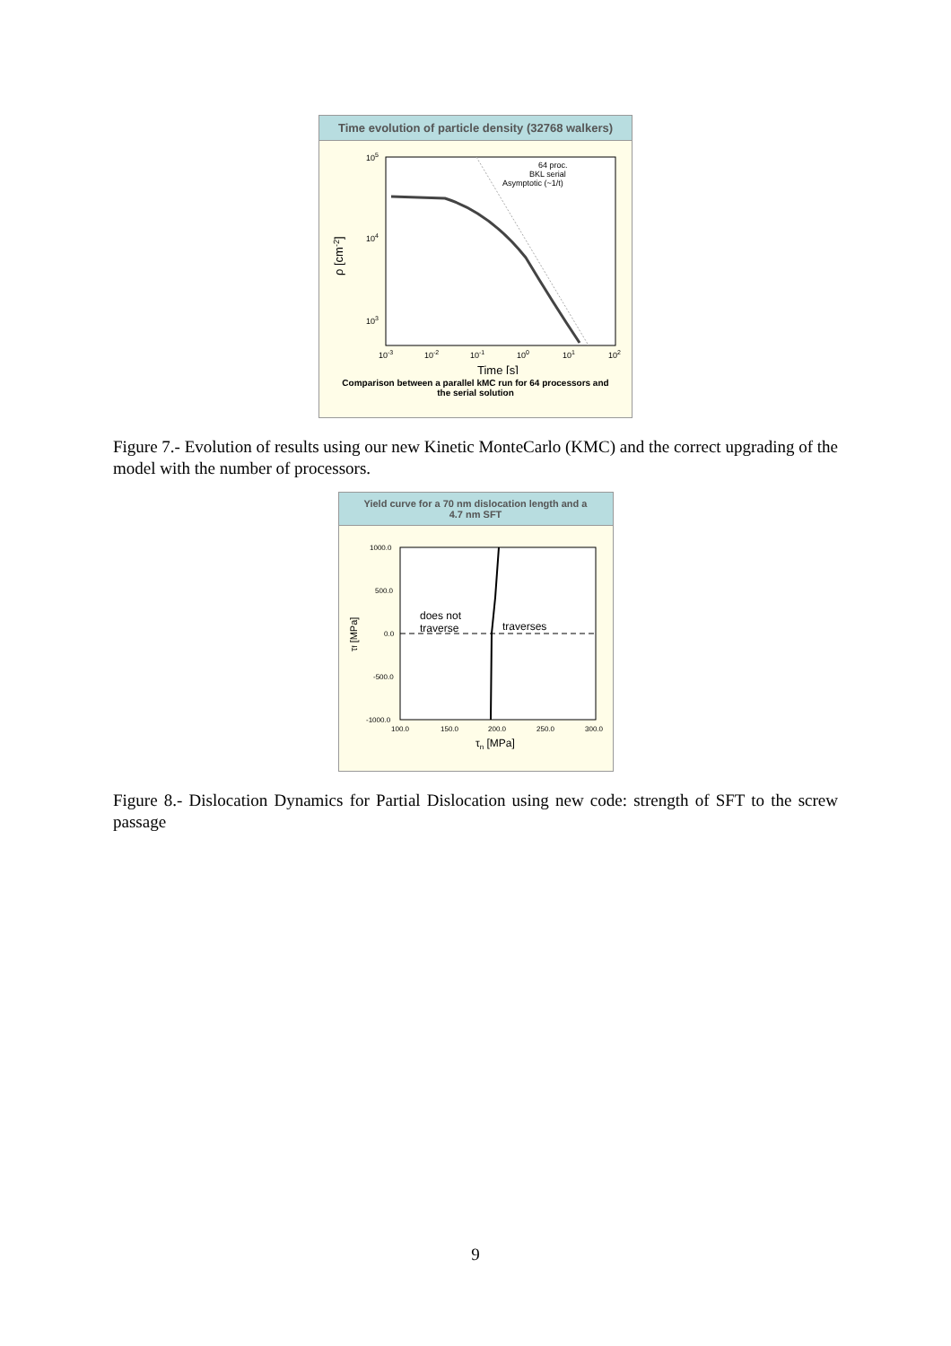Time evolution of particle density (32768 walkers)
105
104
103
10-3
10-2
10-1
100
101
102
Time [s]
ρ [cm-2]
64 proc.
BKL serial
Asymptotic (~1/t)
Comparison between a parallel kMC run for 64 processors and
the serial solution
Figure 7.- Evolution of results using our new Kinetic MonteCarlo (KMC) and the correct upgrading of the model with the number of processors.
Yield curve for a 70 nm dislocation length and a
4.7 nm SFT
1000.0
500.0
0.0
-500.0
-1000.0
100.0
150.0
200.0
250.0
300.0
τn [MPa]
τf [MPa]
does not
traverse
traverses
Figure 8.- Dislocation Dynamics for Partial Dislocation using new code: strength of SFT to the screw passage
9